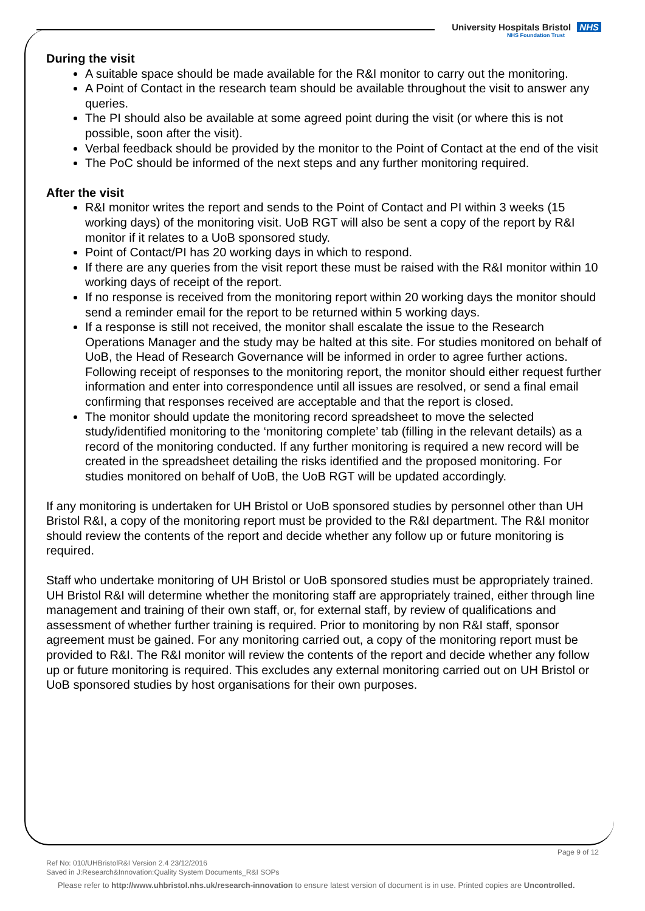University Hospitals Bristol NHS
NHS Foundation Trust
During the visit
A suitable space should be made available for the R&I monitor to carry out the monitoring.
A Point of Contact in the research team should be available throughout the visit to answer any queries.
The PI should also be available at some agreed point during the visit (or where this is not possible, soon after the visit).
Verbal feedback should be provided by the monitor to the Point of Contact at the end of the visit
The PoC should be informed of the next steps and any further monitoring required.
After the visit
R&I monitor writes the report and sends to the Point of Contact and PI within 3 weeks (15 working days) of the monitoring visit. UoB RGT will also be sent a copy of the report by R&I monitor if it relates to a UoB sponsored study.
Point of Contact/PI has 20 working days in which to respond.
If there are any queries from the visit report these must be raised with the R&I monitor within 10 working days of receipt of the report.
If no response is received from the monitoring report within 20 working days the monitor should send a reminder email for the report to be returned within 5 working days.
If a response is still not received, the monitor shall escalate the issue to the Research Operations Manager and the study may be halted at this site. For studies monitored on behalf of UoB, the Head of Research Governance will be informed in order to agree further actions. Following receipt of responses to the monitoring report, the monitor should either request further information and enter into correspondence until all issues are resolved, or send a final email confirming that responses received are acceptable and that the report is closed.
The monitor should update the monitoring record spreadsheet to move the selected study/identified monitoring to the ‘monitoring complete’ tab (filling in the relevant details) as a record of the monitoring conducted. If any further monitoring is required a new record will be created in the spreadsheet detailing the risks identified and the proposed monitoring. For studies monitored on behalf of UoB, the UoB RGT will be updated accordingly.
If any monitoring is undertaken for UH Bristol or UoB sponsored studies by personnel other than UH Bristol R&I, a copy of the monitoring report must be provided to the R&I department. The R&I monitor should review the contents of the report and decide whether any follow up or future monitoring is required.
Staff who undertake monitoring of UH Bristol or UoB sponsored studies must be appropriately trained. UH Bristol R&I will determine whether the monitoring staff are appropriately trained, either through line management and training of their own staff, or, for external staff, by review of qualifications and assessment of whether further training is required. Prior to monitoring by non R&I staff, sponsor agreement must be gained. For any monitoring carried out, a copy of the monitoring report must be provided to R&I. The R&I monitor will review the contents of the report and decide whether any follow up or future monitoring is required. This excludes any external monitoring carried out on UH Bristol or UoB sponsored studies by host organisations for their own purposes.
Page 9 of 12
Ref No: 010/UHBristolR&I Version 2.4 23/12/2016
Saved in J:Research&Innovation:Quality System Documents_R&I SOPs
Please refer to http://www.uhbristol.nhs.uk/research-innovation to ensure latest version of document is in use. Printed copies are Uncontrolled.